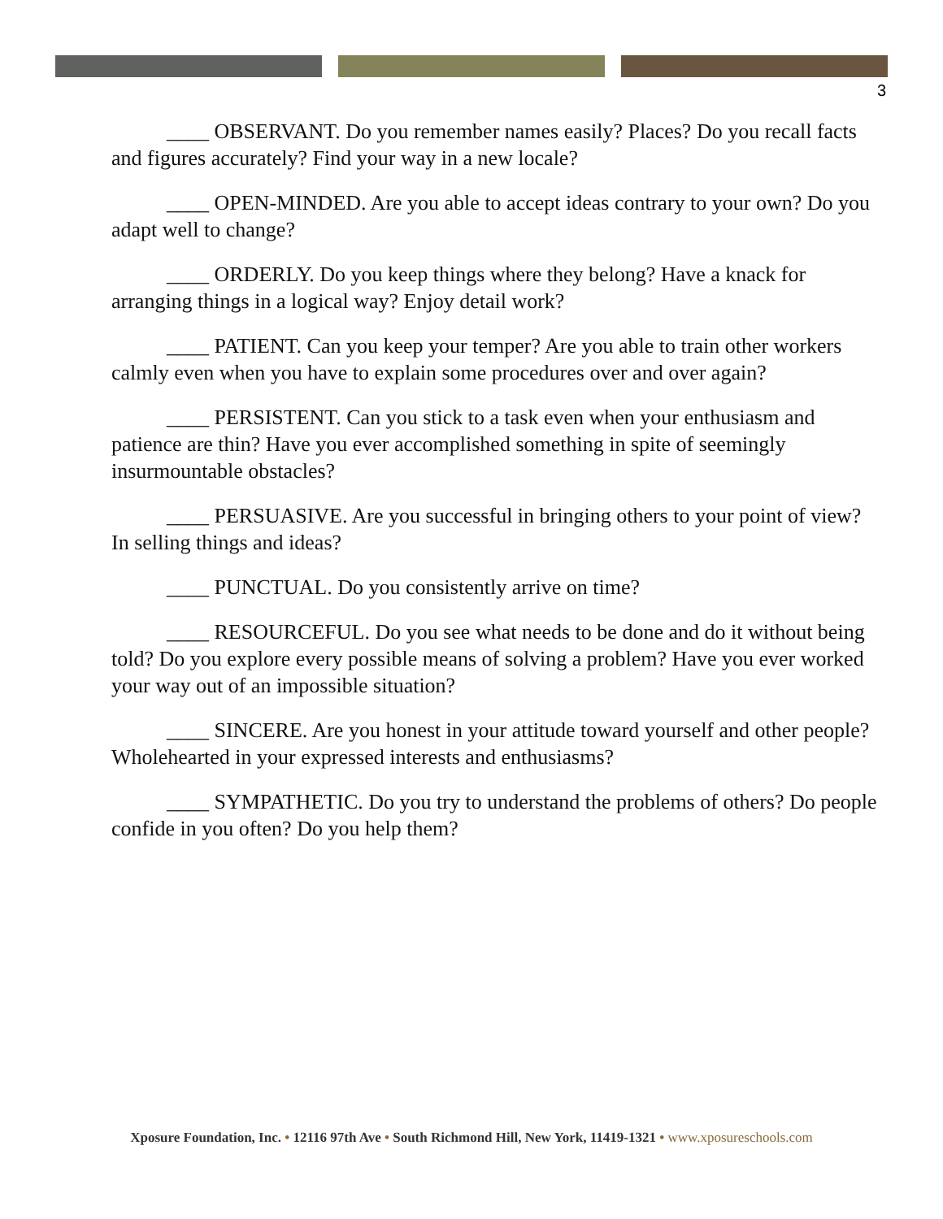3
____ OBSERVANT. Do you remember names easily? Places? Do you recall facts and figures accurately? Find your way in a new locale?
____ OPEN-MINDED. Are you able to accept ideas contrary to your own? Do you adapt well to change?
____ ORDERLY. Do you keep things where they belong? Have a knack for arranging things in a logical way? Enjoy detail work?
____ PATIENT. Can you keep your temper? Are you able to train other workers calmly even when you have to explain some procedures over and over again?
____ PERSISTENT. Can you stick to a task even when your enthusiasm and patience are thin? Have you ever accomplished something in spite of seemingly insurmountable obstacles?
____ PERSUASIVE. Are you successful in bringing others to your point of view? In selling things and ideas?
____ PUNCTUAL. Do you consistently arrive on time?
____ RESOURCEFUL. Do you see what needs to be done and do it without being told? Do you explore every possible means of solving a problem? Have you ever worked your way out of an impossible situation?
____ SINCERE. Are you honest in your attitude toward yourself and other people? Wholehearted in your expressed interests and enthusiasms?
____ SYMPATHETIC. Do you try to understand the problems of others? Do people confide in you often? Do you help them?
Xposure Foundation, Inc. • 12116 97th Ave • South Richmond Hill, New York, 11419-1321 • www.xposureschools.com